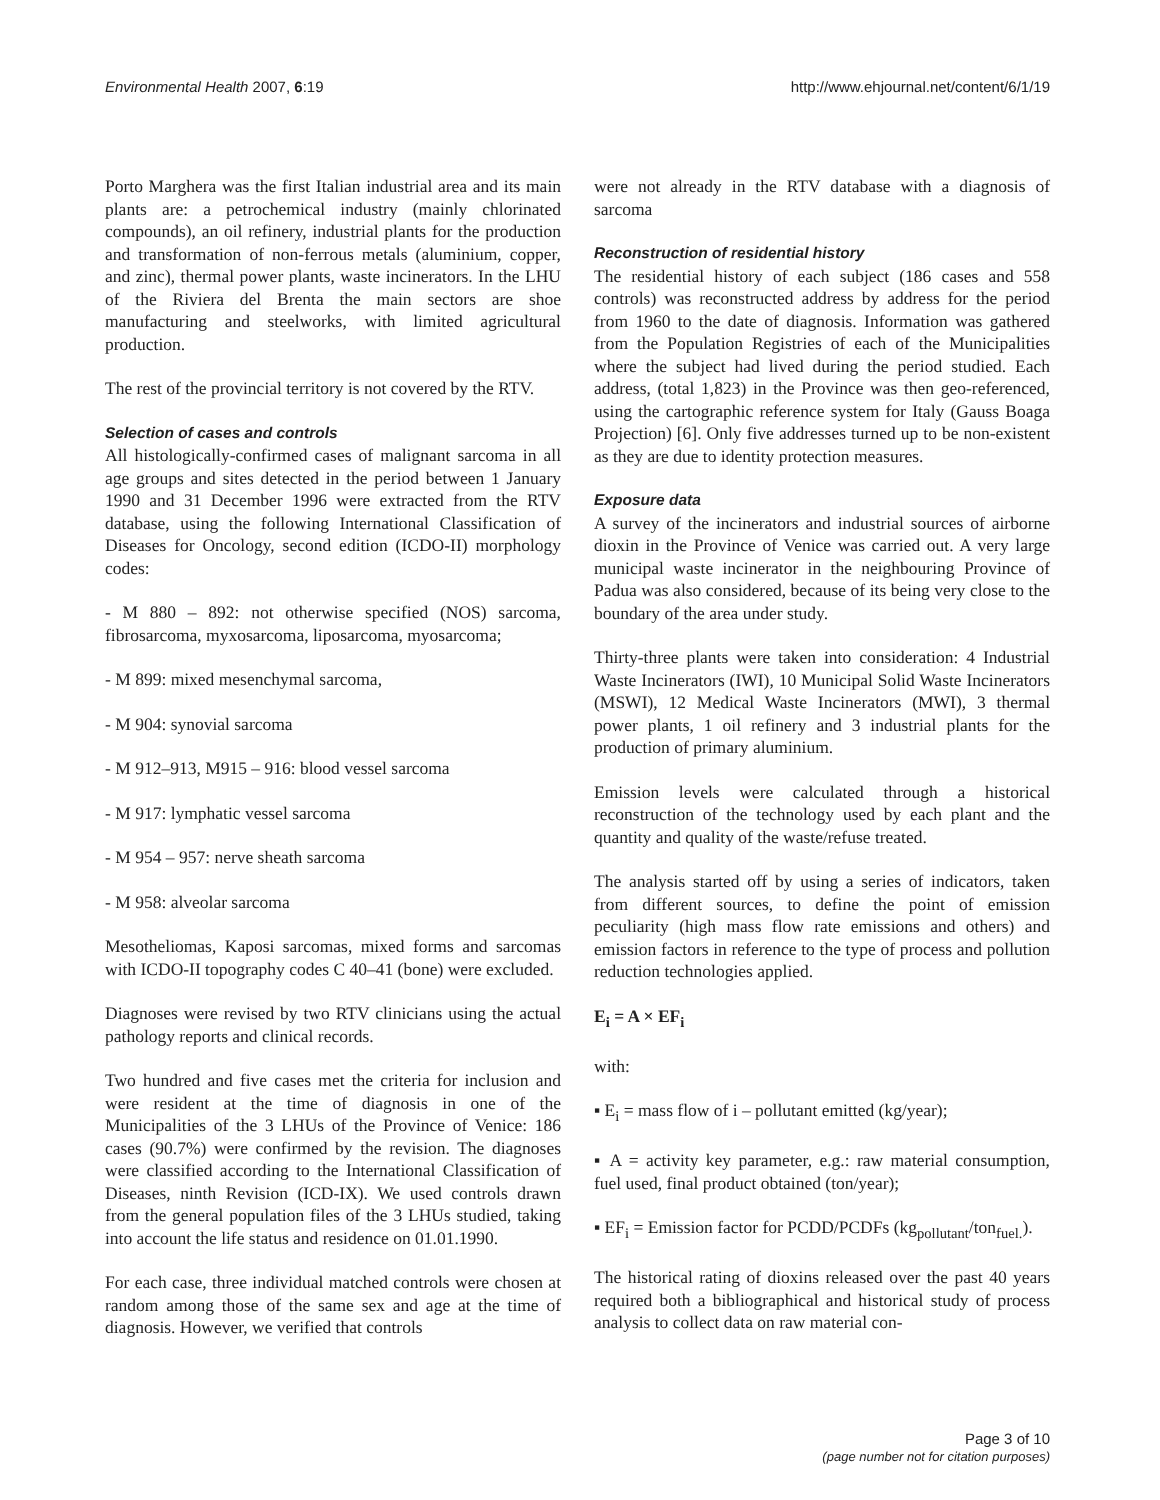Environmental Health 2007, 6:19 http://www.ehjournal.net/content/6/1/19
Porto Marghera was the first Italian industrial area and its main plants are: a petrochemical industry (mainly chlorinated compounds), an oil refinery, industrial plants for the production and transformation of non-ferrous metals (aluminium, copper, and zinc), thermal power plants, waste incinerators. In the LHU of the Riviera del Brenta the main sectors are shoe manufacturing and steelworks, with limited agricultural production.
The rest of the provincial territory is not covered by the RTV.
Selection of cases and controls
All histologically-confirmed cases of malignant sarcoma in all age groups and sites detected in the period between 1 January 1990 and 31 December 1996 were extracted from the RTV database, using the following International Classification of Diseases for Oncology, second edition (ICDO-II) morphology codes:
- M 880 – 892: not otherwise specified (NOS) sarcoma, fibrosarcoma, myxosarcoma, liposarcoma, myosarcoma;
- M 899: mixed mesenchymal sarcoma,
- M 904: synovial sarcoma
- M 912–913, M915 – 916: blood vessel sarcoma
- M 917: lymphatic vessel sarcoma
- M 954 – 957: nerve sheath sarcoma
- M 958: alveolar sarcoma
Mesotheliomas, Kaposi sarcomas, mixed forms and sarcomas with ICDO-II topography codes C 40–41 (bone) were excluded.
Diagnoses were revised by two RTV clinicians using the actual pathology reports and clinical records.
Two hundred and five cases met the criteria for inclusion and were resident at the time of diagnosis in one of the Municipalities of the 3 LHUs of the Province of Venice: 186 cases (90.7%) were confirmed by the revision. The diagnoses were classified according to the International Classification of Diseases, ninth Revision (ICD-IX). We used controls drawn from the general population files of the 3 LHUs studied, taking into account the life status and residence on 01.01.1990.
For each case, three individual matched controls were chosen at random among those of the same sex and age at the time of diagnosis. However, we verified that controls
were not already in the RTV database with a diagnosis of sarcoma
Reconstruction of residential history
The residential history of each subject (186 cases and 558 controls) was reconstructed address by address for the period from 1960 to the date of diagnosis. Information was gathered from the Population Registries of each of the Municipalities where the subject had lived during the period studied. Each address, (total 1,823) in the Province was then geo-referenced, using the cartographic reference system for Italy (Gauss Boaga Projection) [6]. Only five addresses turned up to be non-existent as they are due to identity protection measures.
Exposure data
A survey of the incinerators and industrial sources of airborne dioxin in the Province of Venice was carried out. A very large municipal waste incinerator in the neighbouring Province of Padua was also considered, because of its being very close to the boundary of the area under study.
Thirty-three plants were taken into consideration: 4 Industrial Waste Incinerators (IWI), 10 Municipal Solid Waste Incinerators (MSWI), 12 Medical Waste Incinerators (MWI), 3 thermal power plants, 1 oil refinery and 3 industrial plants for the production of primary aluminium.
Emission levels were calculated through a historical reconstruction of the technology used by each plant and the quantity and quality of the waste/refuse treated.
The analysis started off by using a series of indicators, taken from different sources, to define the point of emission peculiarity (high mass flow rate emissions and others) and emission factors in reference to the type of process and pollution reduction technologies applied.
E<sub>i</sub> = A × EF<sub>i</sub>
with:
▪ E<sub>i</sub> = mass flow of i – pollutant emitted (kg/year);
▪ A = activity key parameter, e.g.: raw material consumption, fuel used, final product obtained (ton/year);
▪ EF<sub>i</sub> = Emission factor for PCDD/PCDFs (kg<sub>pollutant</sub>/ton<sub>fuel.</sub>).
The historical rating of dioxins released over the past 40 years required both a bibliographical and historical study of process analysis to collect data on raw material con-
Page 3 of 10
(page number not for citation purposes)